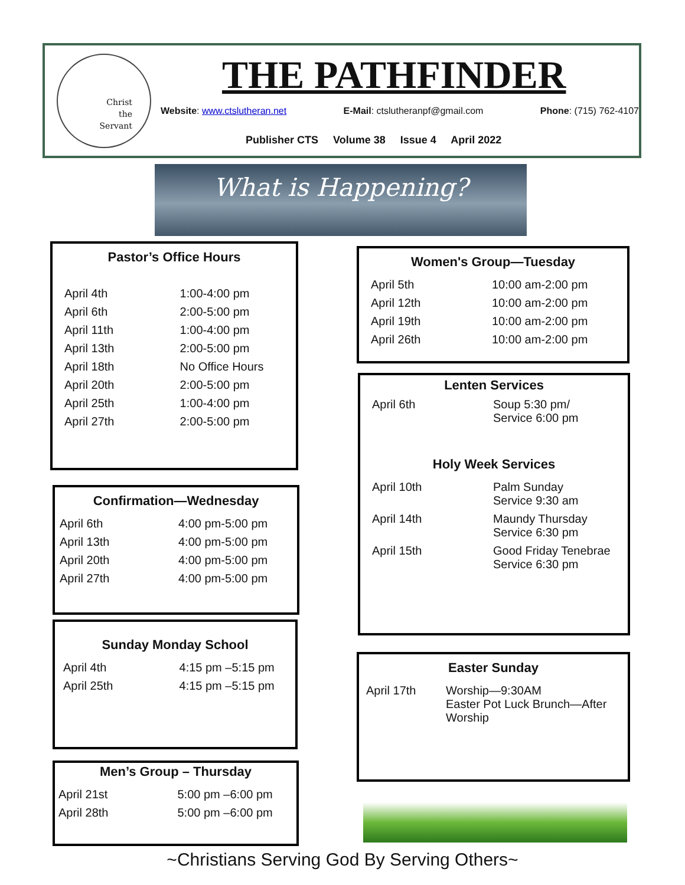Christ
the
Servant
THE PATHFINDER
Website: www.ctslutheran.net E-Mail: ctslutheranpf@gmail.com Phone: (715) 762-4107
Publisher CTS Volume 38 Issue 4 April 2022
What is Happening?
Pastor’s Office Hours
| April 4th | 1:00-4:00 pm |
| April 6th | 2:00-5:00 pm |
| April 11th | 1:00-4:00 pm |
| April 13th | 2:00-5:00 pm |
| April 18th | No Office Hours |
| April 20th | 2:00-5:00 pm |
| April 25th | 1:00-4:00 pm |
| April 27th | 2:00-5:00 pm |
Confirmation—Wednesday
| April 6th | 4:00 pm-5:00 pm |
| April 13th | 4:00 pm-5:00 pm |
| April 20th | 4:00 pm-5:00 pm |
| April 27th | 4:00 pm-5:00 pm |
Sunday Monday School
| April 4th | 4:15 pm –5:15 pm |
| April 25th | 4:15 pm –5:15 pm |
Men’s Group – Thursday
| April 21st | 5:00 pm –6:00 pm |
| April 28th | 5:00 pm –6:00 pm |
Women's Group—Tuesday
| April 5th | 10:00 am-2:00 pm |
| April 12th | 10:00 am-2:00 pm |
| April 19th | 10:00 am-2:00 pm |
| April 26th | 10:00 am-2:00 pm |
Lenten Services
| April 6th | Soup 5:30 pm/ Service 6:00 pm |
Holy Week Services
| April 10th | Palm Sunday Service 9:30 am |
| April 14th | Maundy Thursday Service 6:30 pm |
| April 15th | Good Friday Tenebrae Service 6:30 pm |
Easter Sunday
| April 17th | Worship—9:30AM Easter Pot Luck Brunch—After Worship |
~Christians Serving God By Serving Others~